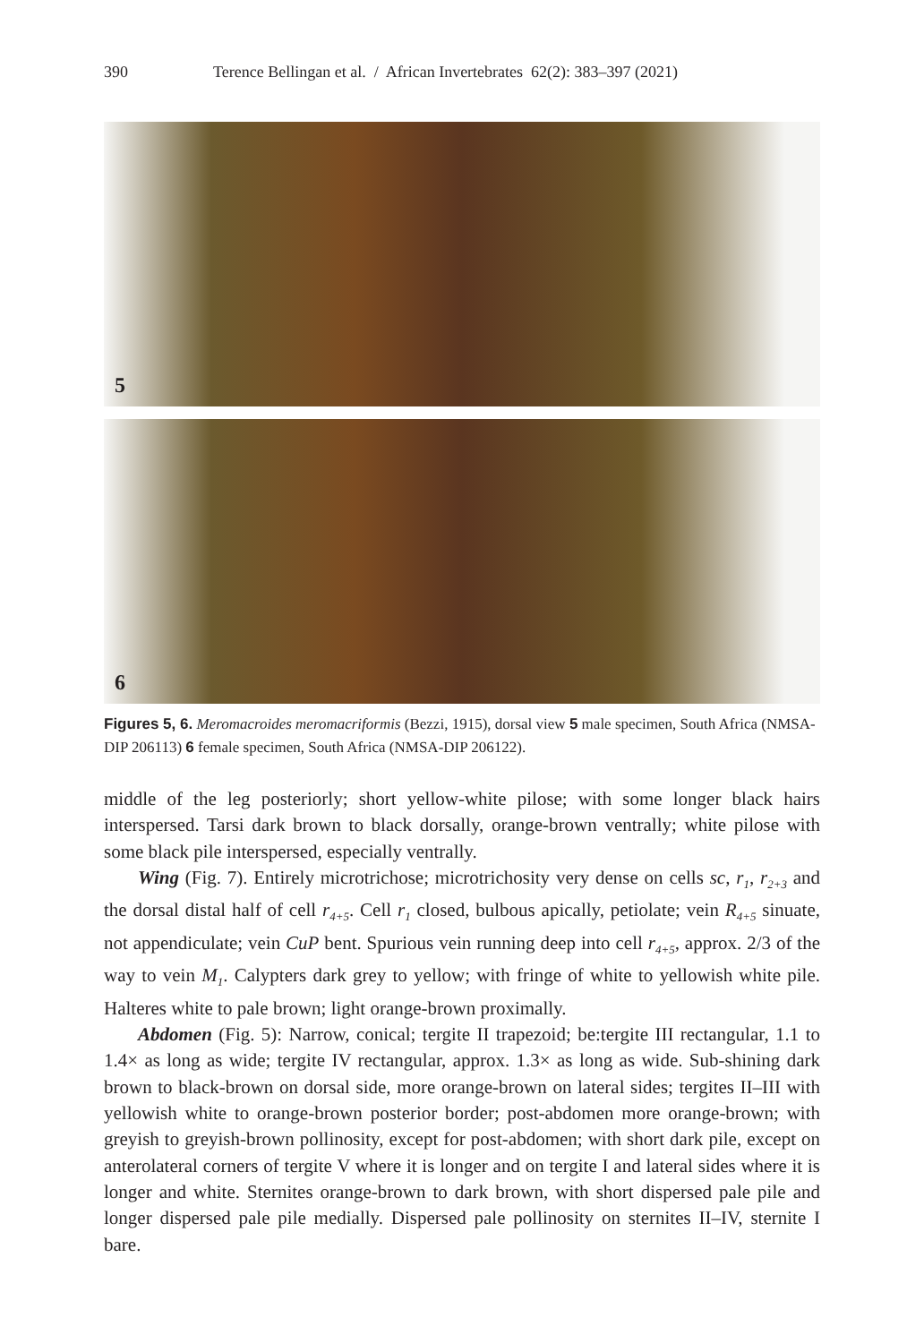390 Terence Bellingan et al. / African Invertebrates 62(2): 383–397 (2021)
5
6
Figures 5, 6. Meromacroides meromacriformis (Bezzi, 1915), dorsal view 5 male specimen, South Africa (NMSA-DIP 206113) 6 female specimen, South Africa (NMSA-DIP 206122).
middle of the leg posteriorly; short yellow-white pilose; with some longer black hairs interspersed. Tarsi dark brown to black dorsally, orange-brown ventrally; white pilose with some black pile interspersed, especially ventrally.
Wing (Fig. 7). Entirely microtrichose; microtrichosity very dense on cells sc, r<sub>1</sub>, r<sub>2+3</sub> and the dorsal distal half of cell r<sub>4+5</sub>. Cell r<sub>1</sub> closed, bulbous apically, petiolate; vein R<sub>4+5</sub> sinuate, not appendiculate; vein CuP bent. Spurious vein running deep into cell r<sub>4+5</sub>, approx. 2/3 of the way to vein M<sub>1</sub>. Calypters dark grey to yellow; with fringe of white to yellowish white pile. Halteres white to pale brown; light orange-brown proximally.
Abdomen (Fig. 5): Narrow, conical; tergite II trapezoid; be:tergite III rectangular, 1.1 to 1.4× as long as wide; tergite IV rectangular, approx. 1.3× as long as wide. Sub-shining dark brown to black-brown on dorsal side, more orange-brown on lateral sides; tergites II–III with yellowish white to orange-brown posterior border; post-abdomen more orange-brown; with greyish to greyish-brown pollinosity, except for post-abdomen; with short dark pile, except on anterolateral corners of tergite V where it is longer and on tergite I and lateral sides where it is longer and white. Sternites orange-brown to dark brown, with short dispersed pale pile and longer dispersed pale pile medially. Dispersed pale pollinosity on sternites II–IV, sternite I bare.